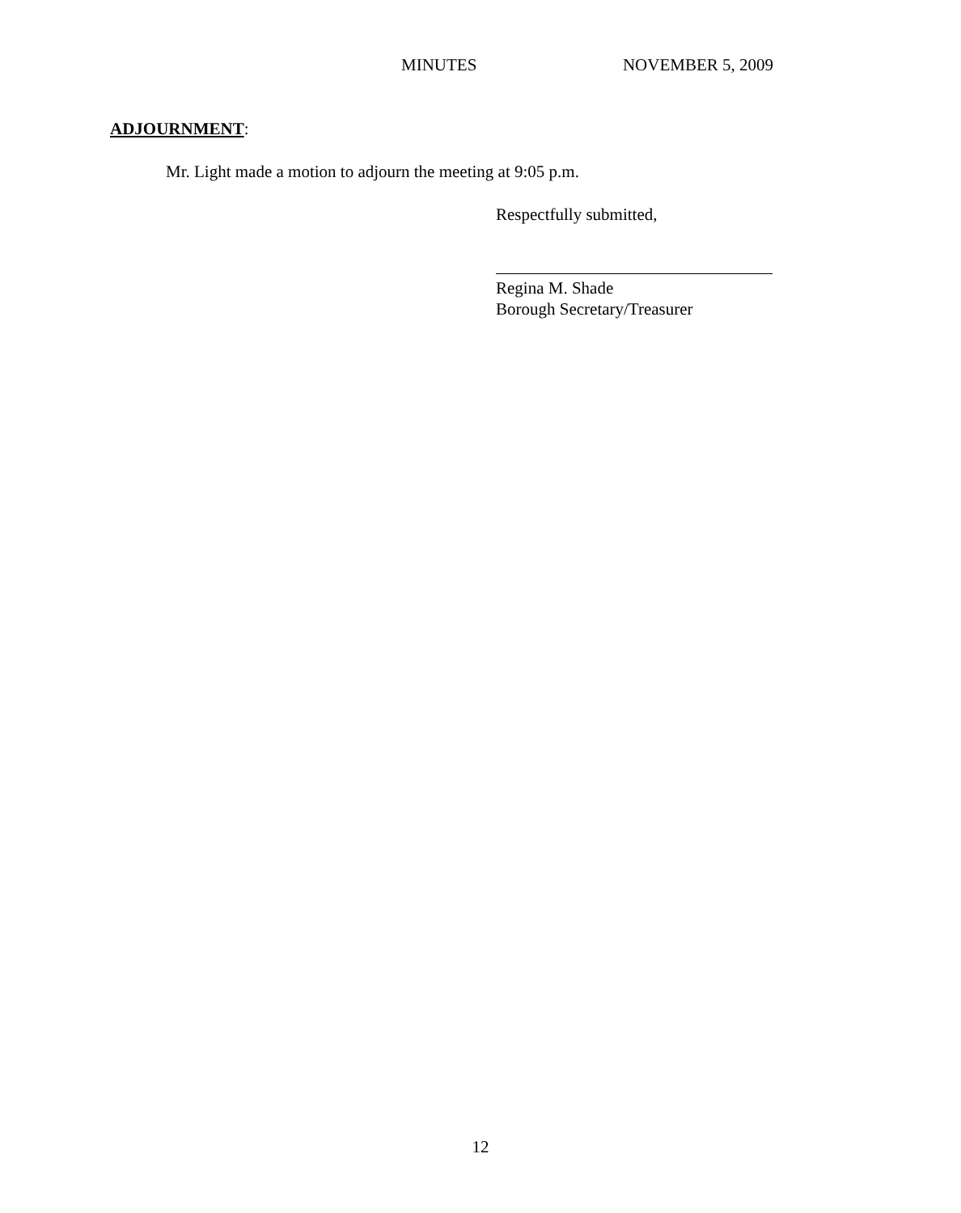MINUTES NOVEMBER 5, 2009
ADJOURNMENT:
Mr. Light made a motion to adjourn the meeting at 9:05 p.m.
Respectfully submitted,
Regina M. Shade
Borough Secretary/Treasurer
12